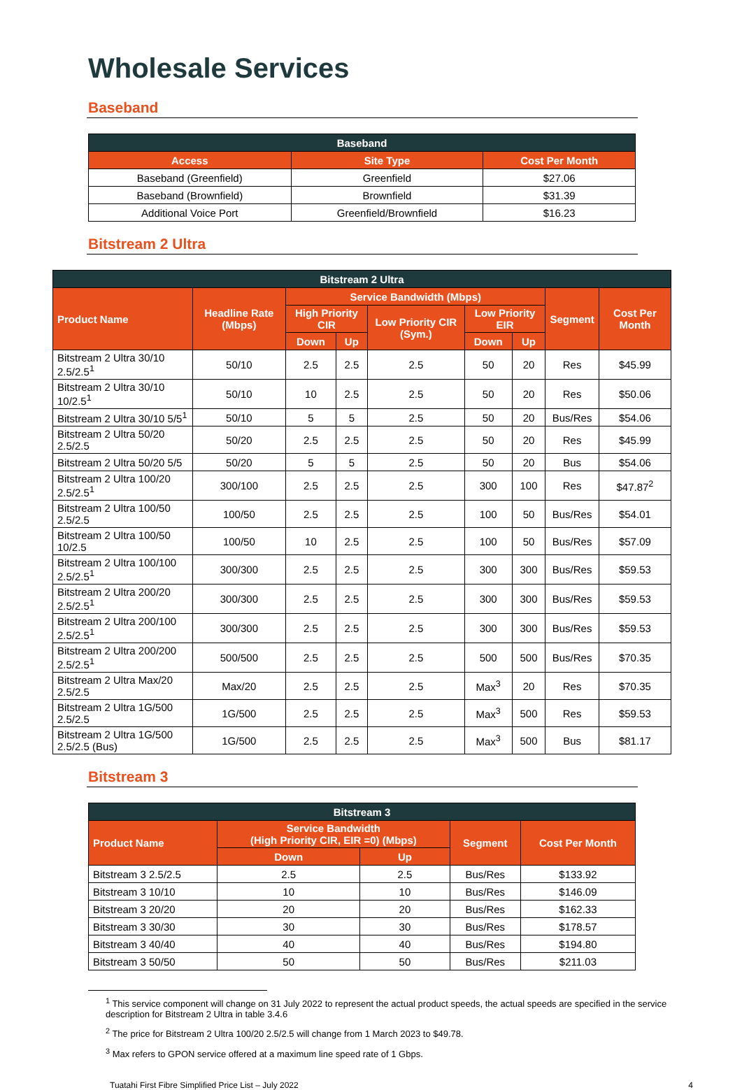Wholesale Services
Baseband
| Baseband | | |
| --- | --- | --- |
| Access | Site Type | Cost Per Month |
| Baseband (Greenfield) | Greenfield | $27.06 |
| Baseband (Brownfield) | Brownfield | $31.39 |
| Additional Voice Port | Greenfield/Brownfield | $16.23 |
Bitstream 2 Ultra
| Bitstream 2 Ultra | | | | | | | | |
| --- | --- | --- | --- | --- | --- | --- | --- | --- |
| Product Name | Headline Rate (Mbps) | Service Bandwidth (Mbps) | | | | | Segment | Cost Per Month |
| | | High Priority CIR | | Low Priority CIR (Sym.) | Low Priority EIR | | | |
| | | Down | Up | | Down | Up | | |
| Bitstream 2 Ultra 30/10 2.5/2.5<sup>1</sup> | 50/10 | 2.5 | 2.5 | 2.5 | 50 | 20 | Res | $45.99 |
| Bitstream 2 Ultra 30/10 10/2.5<sup>1</sup> | 50/10 | 10 | 2.5 | 2.5 | 50 | 20 | Res | $50.06 |
| Bitstream 2 Ultra 30/10 5/5<sup>1</sup> | 50/10 | 5 | 5 | 2.5 | 50 | 20 | Bus/Res | $54.06 |
| Bitstream 2 Ultra 50/20 2.5/2.5 | 50/20 | 2.5 | 2.5 | 2.5 | 50 | 20 | Res | $45.99 |
| Bitstream 2 Ultra 50/20 5/5 | 50/20 | 5 | 5 | 2.5 | 50 | 20 | Bus | $54.06 |
| Bitstream 2 Ultra 100/20 2.5/2.5<sup>1</sup> | 300/100 | 2.5 | 2.5 | 2.5 | 300 | 100 | Res | $47.87<sup>2</sup> |
| Bitstream 2 Ultra 100/50 2.5/2.5 | 100/50 | 2.5 | 2.5 | 2.5 | 100 | 50 | Bus/Res | $54.01 |
| Bitstream 2 Ultra 100/50 10/2.5 | 100/50 | 10 | 2.5 | 2.5 | 100 | 50 | Bus/Res | $57.09 |
| Bitstream 2 Ultra 100/100 2.5/2.5<sup>1</sup> | 300/300 | 2.5 | 2.5 | 2.5 | 300 | 300 | Bus/Res | $59.53 |
| Bitstream 2 Ultra 200/20 2.5/2.5<sup>1</sup> | 300/300 | 2.5 | 2.5 | 2.5 | 300 | 300 | Bus/Res | $59.53 |
| Bitstream 2 Ultra 200/100 2.5/2.5<sup>1</sup> | 300/300 | 2.5 | 2.5 | 2.5 | 300 | 300 | Bus/Res | $59.53 |
| Bitstream 2 Ultra 200/200 2.5/2.5<sup>1</sup> | 500/500 | 2.5 | 2.5 | 2.5 | 500 | 500 | Bus/Res | $70.35 |
| Bitstream 2 Ultra Max/20 2.5/2.5 | Max/20 | 2.5 | 2.5 | 2.5 | Max<sup>3</sup> | 20 | Res | $70.35 |
| Bitstream 2 Ultra 1G/500 2.5/2.5 | 1G/500 | 2.5 | 2.5 | 2.5 | Max<sup>3</sup> | 500 | Res | $59.53 |
| Bitstream 2 Ultra 1G/500 2.5/2.5 (Bus) | 1G/500 | 2.5 | 2.5 | 2.5 | Max<sup>3</sup> | 500 | Bus | $81.17 |
Bitstream 3
| Bitstream 3 | | | | |
| --- | --- | --- | --- | --- |
| Product Name | Service Bandwidth (High Priority CIR, EIR =0) (Mbps) | | Segment | Cost Per Month |
| | Down | Up | | |
| Bitstream 3 2.5/2.5 | 2.5 | 2.5 | Bus/Res | $133.92 |
| Bitstream 3 10/10 | 10 | 10 | Bus/Res | $146.09 |
| Bitstream 3 20/20 | 20 | 20 | Bus/Res | $162.33 |
| Bitstream 3 30/30 | 30 | 30 | Bus/Res | $178.57 |
| Bitstream 3 40/40 | 40 | 40 | Bus/Res | $194.80 |
| Bitstream 3 50/50 | 50 | 50 | Bus/Res | $211.03 |
<sup>1</sup> This service component will change on 31 July 2022 to represent the actual product speeds, the actual speeds are specified in the service description for Bitstream 2 Ultra in table 3.4.6
<sup>2</sup> The price for Bitstream 2 Ultra 100/20 2.5/2.5 will change from 1 March 2023 to $49.78.
<sup>3</sup> Max refers to GPON service offered at a maximum line speed rate of 1 Gbps.
Tuatahi First Fibre Simplified Price List – July 2022 4